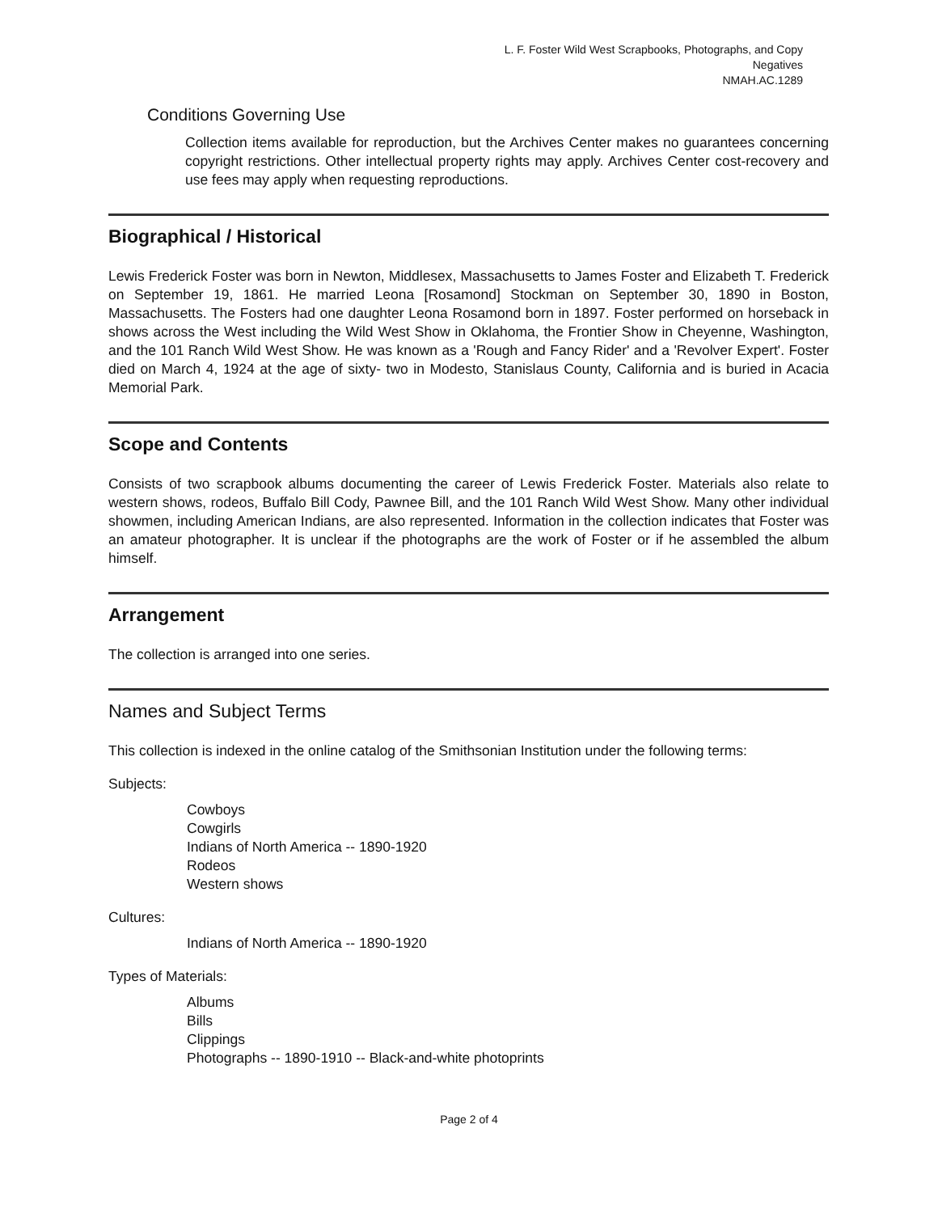L. F. Foster Wild West Scrapbooks, Photographs, and Copy Negatives
NMAH.AC.1289
Conditions Governing Use
Collection items available for reproduction, but the Archives Center makes no guarantees concerning copyright restrictions. Other intellectual property rights may apply. Archives Center cost-recovery and use fees may apply when requesting reproductions.
Biographical / Historical
Lewis Frederick Foster was born in Newton, Middlesex, Massachusetts to James Foster and Elizabeth T. Frederick on September 19, 1861. He married Leona [Rosamond] Stockman on September 30, 1890 in Boston, Massachusetts. The Fosters had one daughter Leona Rosamond born in 1897. Foster performed on horseback in shows across the West including the Wild West Show in Oklahoma, the Frontier Show in Cheyenne, Washington, and the 101 Ranch Wild West Show. He was known as a 'Rough and Fancy Rider' and a 'Revolver Expert'. Foster died on March 4, 1924 at the age of sixty- two in Modesto, Stanislaus County, California and is buried in Acacia Memorial Park.
Scope and Contents
Consists of two scrapbook albums documenting the career of Lewis Frederick Foster. Materials also relate to western shows, rodeos, Buffalo Bill Cody, Pawnee Bill, and the 101 Ranch Wild West Show. Many other individual showmen, including American Indians, are also represented. Information in the collection indicates that Foster was an amateur photographer. It is unclear if the photographs are the work of Foster or if he assembled the album himself.
Arrangement
The collection is arranged into one series.
Names and Subject Terms
This collection is indexed in the online catalog of the Smithsonian Institution under the following terms:
Subjects:
Cowboys
Cowgirls
Indians of North America -- 1890-1920
Rodeos
Western shows
Cultures:
Indians of North America -- 1890-1920
Types of Materials:
Albums
Bills
Clippings
Photographs -- 1890-1910 -- Black-and-white photoprints
Page 2 of 4